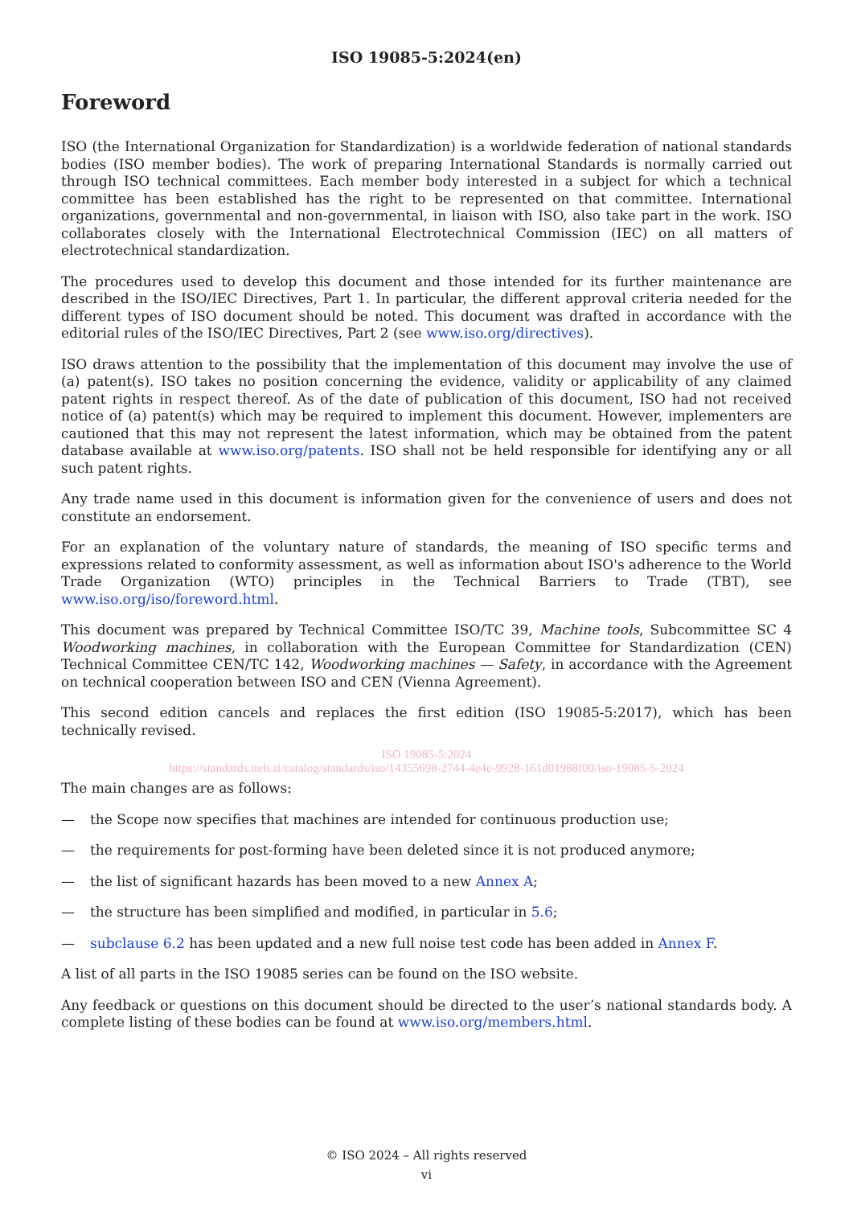ISO 19085-5:2024(en)
Foreword
ISO (the International Organization for Standardization) is a worldwide federation of national standards bodies (ISO member bodies). The work of preparing International Standards is normally carried out through ISO technical committees. Each member body interested in a subject for which a technical committee has been established has the right to be represented on that committee. International organizations, governmental and non-governmental, in liaison with ISO, also take part in the work. ISO collaborates closely with the International Electrotechnical Commission (IEC) on all matters of electrotechnical standardization.
The procedures used to develop this document and those intended for its further maintenance are described in the ISO/IEC Directives, Part 1. In particular, the different approval criteria needed for the different types of ISO document should be noted. This document was drafted in accordance with the editorial rules of the ISO/IEC Directives, Part 2 (see www.iso.org/directives).
ISO draws attention to the possibility that the implementation of this document may involve the use of (a) patent(s). ISO takes no position concerning the evidence, validity or applicability of any claimed patent rights in respect thereof. As of the date of publication of this document, ISO had not received notice of (a) patent(s) which may be required to implement this document. However, implementers are cautioned that this may not represent the latest information, which may be obtained from the patent database available at www.iso.org/patents. ISO shall not be held responsible for identifying any or all such patent rights.
Any trade name used in this document is information given for the convenience of users and does not constitute an endorsement.
For an explanation of the voluntary nature of standards, the meaning of ISO specific terms and expressions related to conformity assessment, as well as information about ISO's adherence to the World Trade Organization (WTO) principles in the Technical Barriers to Trade (TBT), see www.iso.org/iso/foreword.html.
This document was prepared by Technical Committee ISO/TC 39, Machine tools, Subcommittee SC 4 Woodworking machines, in collaboration with the European Committee for Standardization (CEN) Technical Committee CEN/TC 142, Woodworking machines — Safety, in accordance with the Agreement on technical cooperation between ISO and CEN (Vienna Agreement).
This second edition cancels and replaces the first edition (ISO 19085-5:2017), which has been technically revised.
ISO 19085-5:2024
https://standards.iteh.ai/catalog/standards/iso/14355698-2744-4e4e-9928-161d01988f00/iso-19085-5-2024
The main changes are as follows:
— the Scope now specifies that machines are intended for continuous production use;
— the requirements for post-forming have been deleted since it is not produced anymore;
— the list of significant hazards has been moved to a new Annex A;
— the structure has been simplified and modified, in particular in 5.6;
— subclause 6.2 has been updated and a new full noise test code has been added in Annex F.
A list of all parts in the ISO 19085 series can be found on the ISO website.
Any feedback or questions on this document should be directed to the user’s national standards body. A complete listing of these bodies can be found at www.iso.org/members.html.
© ISO 2024 – All rights reserved
vi